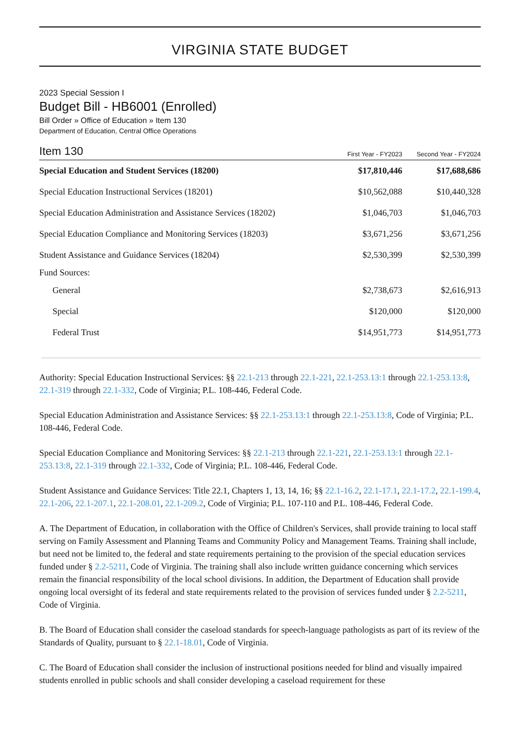VIRGINIA STATE BUDGET
2023 Special Session I
Budget Bill - HB6001 (Enrolled)
Bill Order » Office of Education » Item 130
Department of Education, Central Office Operations
| Item 130 | First Year - FY2023 | Second Year - FY2024 |
| --- | --- | --- |
| Special Education and Student Services (18200) | $17,810,446 | $17,688,686 |
| Special Education Instructional Services (18201) | $10,562,088 | $10,440,328 |
| Special Education Administration and Assistance Services (18202) | $1,046,703 | $1,046,703 |
| Special Education Compliance and Monitoring Services (18203) | $3,671,256 | $3,671,256 |
| Student Assistance and Guidance Services (18204) | $2,530,399 | $2,530,399 |
| Fund Sources: | | |
| General | $2,738,673 | $2,616,913 |
| Special | $120,000 | $120,000 |
| Federal Trust | $14,951,773 | $14,951,773 |
Authority: Special Education Instructional Services: §§ 22.1-213 through 22.1-221, 22.1-253.13:1 through 22.1-253.13:8, 22.1-319 through 22.1-332, Code of Virginia; P.L. 108-446, Federal Code.
Special Education Administration and Assistance Services: §§ 22.1-253.13:1 through 22.1-253.13:8, Code of Virginia; P.L. 108-446, Federal Code.
Special Education Compliance and Monitoring Services: §§ 22.1-213 through 22.1-221, 22.1-253.13:1 through 22.1-253.13:8, 22.1-319 through 22.1-332, Code of Virginia; P.L. 108-446, Federal Code.
Student Assistance and Guidance Services: Title 22.1, Chapters 1, 13, 14, 16; §§ 22.1-16.2, 22.1-17.1, 22.1-17.2, 22.1-199.4, 22.1-206, 22.1-207.1, 22.1-208.01, 22.1-209.2, Code of Virginia; P.L. 107-110 and P.L. 108-446, Federal Code.
A. The Department of Education, in collaboration with the Office of Children's Services, shall provide training to local staff serving on Family Assessment and Planning Teams and Community Policy and Management Teams. Training shall include, but need not be limited to, the federal and state requirements pertaining to the provision of the special education services funded under § 2.2-5211, Code of Virginia. The training shall also include written guidance concerning which services remain the financial responsibility of the local school divisions. In addition, the Department of Education shall provide ongoing local oversight of its federal and state requirements related to the provision of services funded under § 2.2-5211, Code of Virginia.
B. The Board of Education shall consider the caseload standards for speech-language pathologists as part of its review of the Standards of Quality, pursuant to § 22.1-18.01, Code of Virginia.
C. The Board of Education shall consider the inclusion of instructional positions needed for blind and visually impaired students enrolled in public schools and shall consider developing a caseload requirement for these